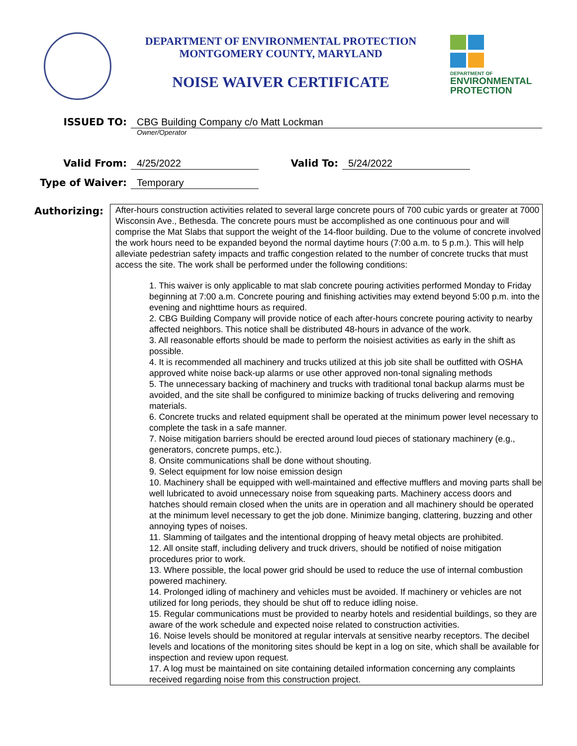DEPARTMENT OF ENVIRONMENTAL PROTECTION
MONTGOMERY COUNTY, MARYLAND
NOISE WAIVER CERTIFICATE
DEPARTMENT OF
ENVIRONMENTAL
PROTECTION
ISSUED TO: CBG Building Company c/o Matt Lockman
Owner/Operator
Valid From: 4/25/2022 Valid To: 5/24/2022
Type of Waiver: Temporary
Authorizing:
After-hours construction activities related to several large concrete pours of 700 cubic yards or greater at 7000 Wisconsin Ave., Bethesda. The concrete pours must be accomplished as one continuous pour and will comprise the Mat Slabs that support the weight of the 14-floor building. Due to the volume of concrete involved the work hours need to be expanded beyond the normal daytime hours (7:00 a.m. to 5 p.m.). This will help alleviate pedestrian safety impacts and traffic congestion related to the number of concrete trucks that must access the site. The work shall be performed under the following conditions:
1. This waiver is only applicable to mat slab concrete pouring activities performed Monday to Friday beginning at 7:00 a.m. Concrete pouring and finishing activities may extend beyond 5:00 p.m. into the evening and nighttime hours as required.
2. CBG Building Company will provide notice of each after-hours concrete pouring activity to nearby affected neighbors. This notice shall be distributed 48-hours in advance of the work.
3. All reasonable efforts should be made to perform the noisiest activities as early in the shift as possible.
4. It is recommended all machinery and trucks utilized at this job site shall be outfitted with OSHA approved white noise back-up alarms or use other approved non-tonal signaling methods
5. The unnecessary backing of machinery and trucks with traditional tonal backup alarms must be avoided, and the site shall be configured to minimize backing of trucks delivering and removing materials.
6. Concrete trucks and related equipment shall be operated at the minimum power level necessary to complete the task in a safe manner.
7. Noise mitigation barriers should be erected around loud pieces of stationary machinery (e.g., generators, concrete pumps, etc.).
8. Onsite communications shall be done without shouting.
9. Select equipment for low noise emission design
10. Machinery shall be equipped with well-maintained and effective mufflers and moving parts shall be well lubricated to avoid unnecessary noise from squeaking parts. Machinery access doors and hatches should remain closed when the units are in operation and all machinery should be operated at the minimum level necessary to get the job done. Minimize banging, clattering, buzzing and other annoying types of noises.
11. Slamming of tailgates and the intentional dropping of heavy metal objects are prohibited.
12. All onsite staff, including delivery and truck drivers, should be notified of noise mitigation procedures prior to work.
13. Where possible, the local power grid should be used to reduce the use of internal combustion powered machinery.
14. Prolonged idling of machinery and vehicles must be avoided. If machinery or vehicles are not utilized for long periods, they should be shut off to reduce idling noise.
15. Regular communications must be provided to nearby hotels and residential buildings, so they are aware of the work schedule and expected noise related to construction activities.
16. Noise levels should be monitored at regular intervals at sensitive nearby receptors. The decibel levels and locations of the monitoring sites should be kept in a log on site, which shall be available for inspection and review upon request.
17. A log must be maintained on site containing detailed information concerning any complaints received regarding noise from this construction project.